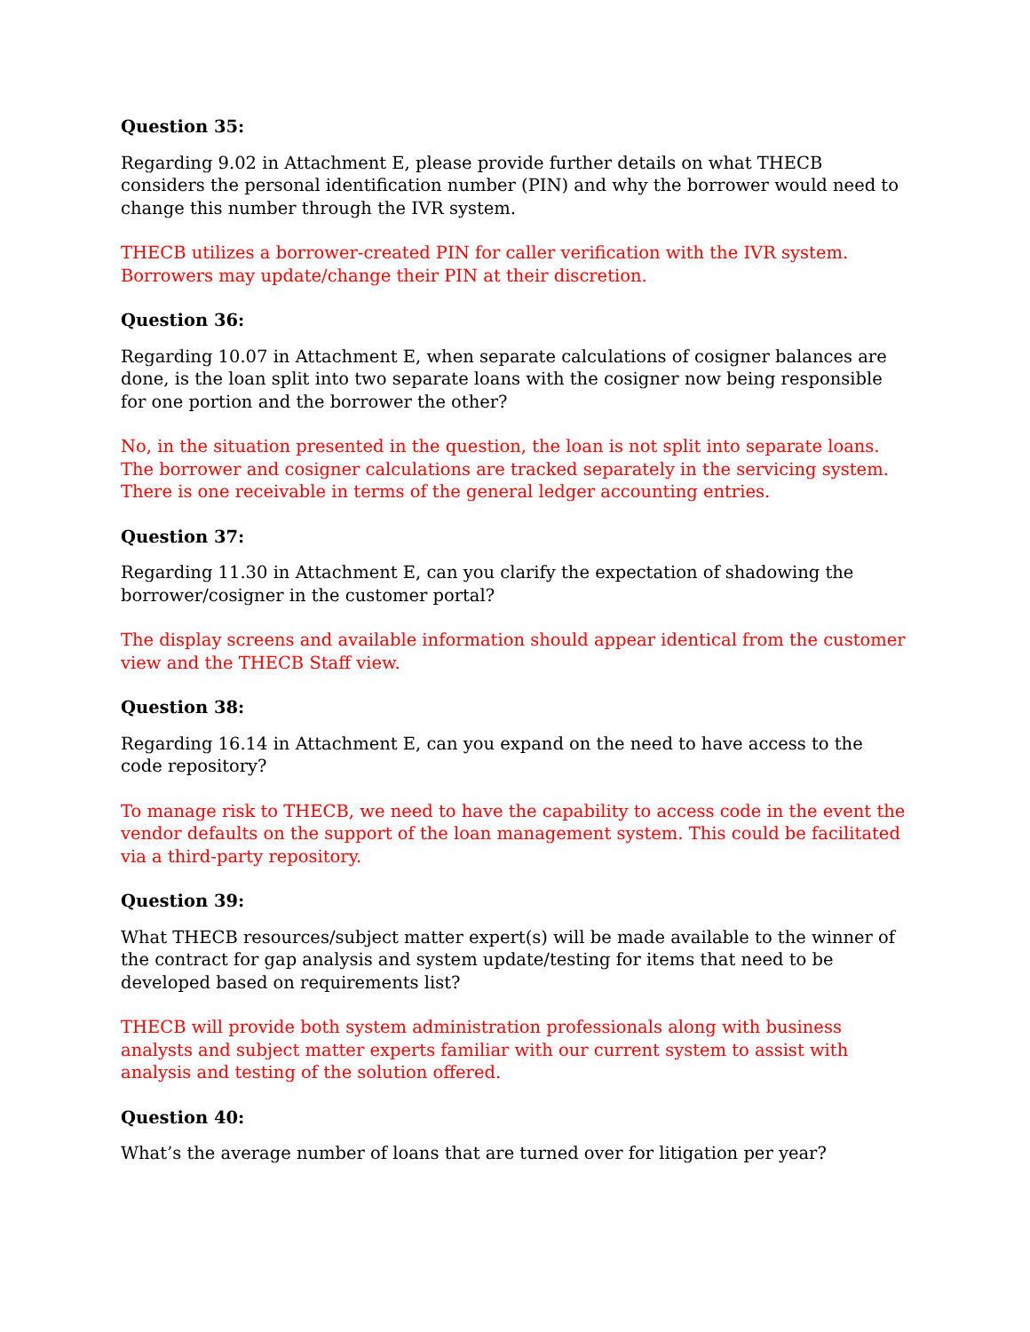Question 35:
Regarding 9.02 in Attachment E, please provide further details on what THECB considers the personal identification number (PIN) and why the borrower would need to change this number through the IVR system.
THECB utilizes a borrower-created PIN for caller verification with the IVR system. Borrowers may update/change their PIN at their discretion.
Question 36:
Regarding 10.07 in Attachment E, when separate calculations of cosigner balances are done, is the loan split into two separate loans with the cosigner now being responsible for one portion and the borrower the other?
No, in the situation presented in the question, the loan is not split into separate loans. The borrower and cosigner calculations are tracked separately in the servicing system. There is one receivable in terms of the general ledger accounting entries.
Question 37:
Regarding 11.30 in Attachment E, can you clarify the expectation of shadowing the borrower/cosigner in the customer portal?
The display screens and available information should appear identical from the customer view and the THECB Staff view.
Question 38:
Regarding 16.14 in Attachment E, can you expand on the need to have access to the code repository?
To manage risk to THECB, we need to have the capability to access code in the event the vendor defaults on the support of the loan management system. This could be facilitated via a third-party repository.
Question 39:
What THECB resources/subject matter expert(s) will be made available to the winner of the contract for gap analysis and system update/testing for items that need to be developed based on requirements list?
THECB will provide both system administration professionals along with business analysts and subject matter experts familiar with our current system to assist with analysis and testing of the solution offered.
Question 40:
What’s the average number of loans that are turned over for litigation per year?